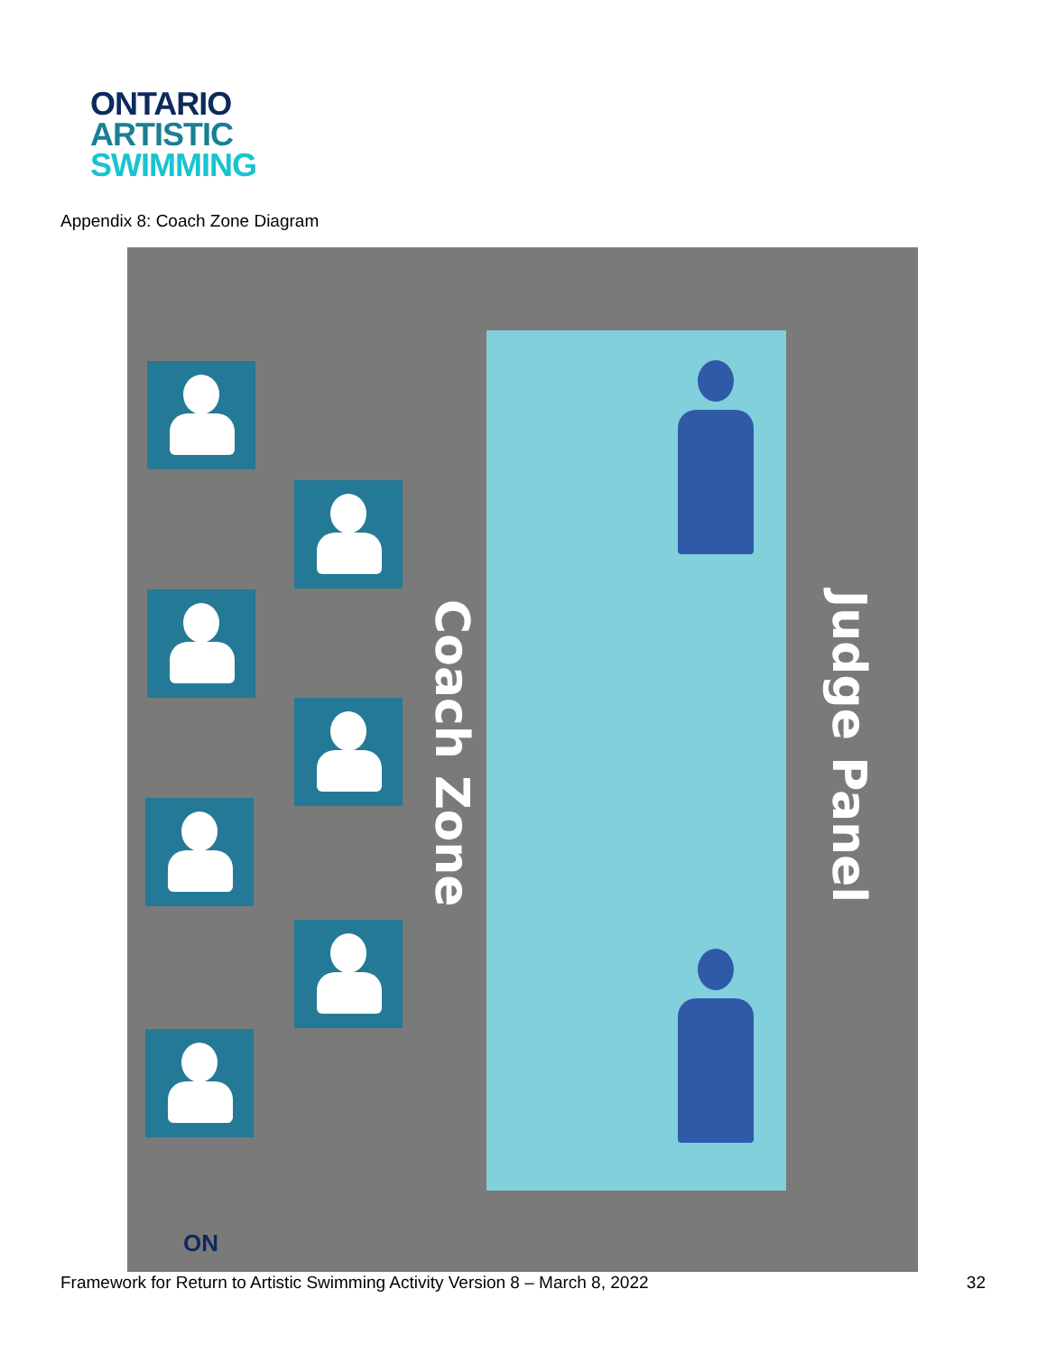ONTARIO
ARTISTIC
SWIMMING
Appendix 8: Coach Zone Diagram
Coach Zone
Judge Panel
ON
Framework for Return to Artistic Swimming Activity Version 8 – March 8, 2022
32